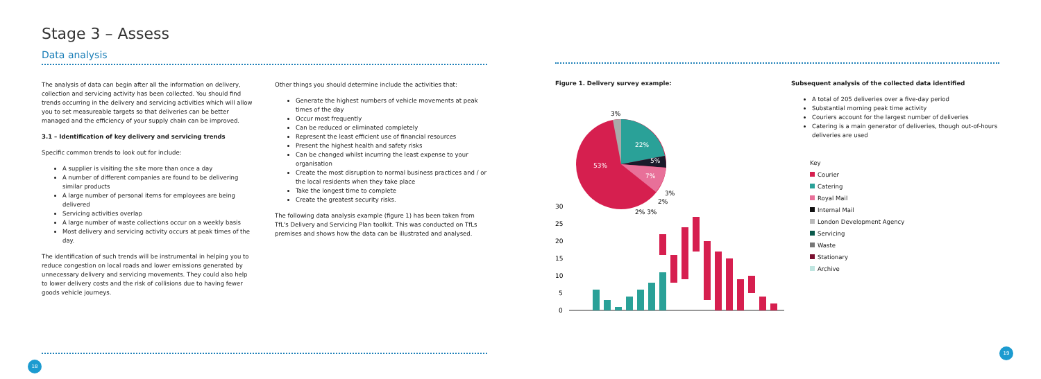Stage 3 – Assess
Data analysis
The analysis of data can begin after all the information on delivery, collection and servicing activity has been collected. You should find trends occurring in the delivery and servicing activities which will allow you to set measureable targets so that deliveries can be better managed and the efficiency of your supply chain can be improved.
3.1 – Identification of key delivery and servicing trends
Specific common trends to look out for include:
A supplier is visiting the site more than once a day
A number of different companies are found to be delivering similar products
A large number of personal items for employees are being delivered
Servicing activities overlap
A large number of waste collections occur on a weekly basis
Most delivery and servicing activity occurs at peak times of the day.
The identification of such trends will be instrumental in helping you to reduce congestion on local roads and lower emissions generated by unnecessary delivery and servicing movements. They could also help to lower delivery costs and the risk of collisions due to having fewer goods vehicle journeys.
Other things you should determine include the activities that:
Generate the highest numbers of vehicle movements at peak times of the day
Occur most frequently
Can be reduced or eliminated completely
Represent the least efficient use of financial resources
Present the highest health and safety risks
Can be changed whilst incurring the least expense to your organisation
Create the most disruption to normal business practices and / or the local residents when they take place
Take the longest time to complete
Create the greatest security risks.
The following data analysis example (figure 1) has been taken from TfL's Delivery and Servicing Plan toolkit. This was conducted on TfLs premises and shows how the data can be illustrated and analysed.
18
Figure 1. Delivery survey example:
53%
22%
5%
7%
3%
3%
2%
2% 3%
30
25
20
15
10
5
0
Subsequent analysis of the collected data identified
A total of 205 deliveries over a five-day period
Substantial morning peak time activity
Couriers account for the largest number of deliveries
Catering is a main generator of deliveries, though out-of-hours deliveries are used
Key
Courier
Catering
Royal Mail
Internal Mail
London Development Agency
Servicing
Waste
Stationary
Archive
19